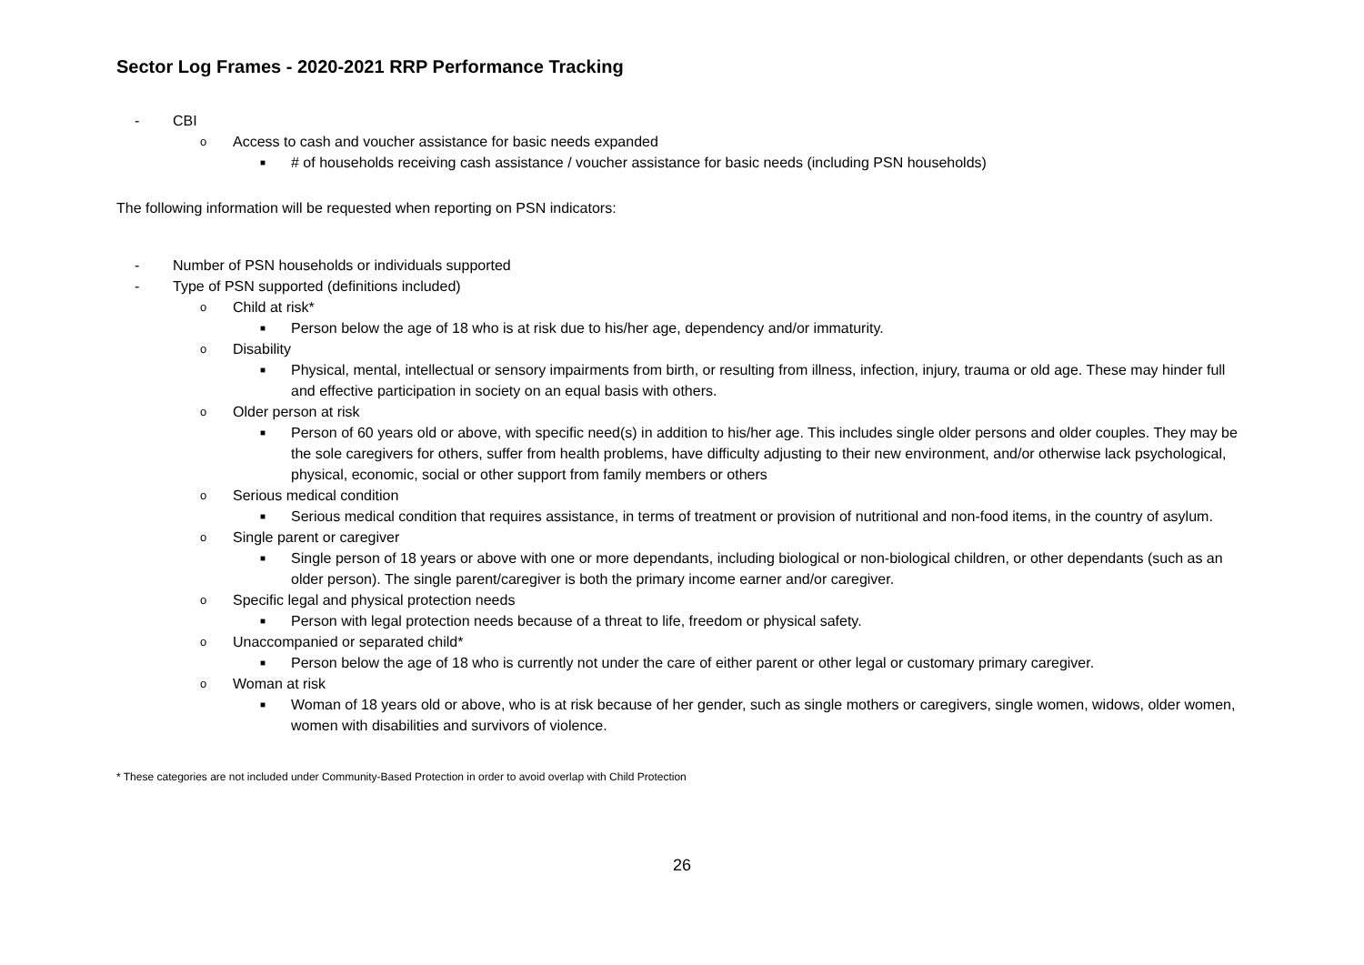Sector Log Frames - 2020-2021 RRP Performance Tracking
- CBI
o Access to cash and voucher assistance for basic needs expanded
■ # of households receiving cash assistance / voucher assistance for basic needs (including PSN households)
The following information will be requested when reporting on PSN indicators:
- Number of PSN households or individuals supported
- Type of PSN supported (definitions included)
o Child at risk*
■ Person below the age of 18 who is at risk due to his/her age, dependency and/or immaturity.
o Disability
■ Physical, mental, intellectual or sensory impairments from birth, or resulting from illness, infection, injury, trauma or old age. These may hinder full and effective participation in society on an equal basis with others.
o Older person at risk
■ Person of 60 years old or above, with specific need(s) in addition to his/her age. This includes single older persons and older couples. They may be the sole caregivers for others, suffer from health problems, have difficulty adjusting to their new environment, and/or otherwise lack psychological, physical, economic, social or other support from family members or others
o Serious medical condition
■ Serious medical condition that requires assistance, in terms of treatment or provision of nutritional and non-food items, in the country of asylum.
o Single parent or caregiver
■ Single person of 18 years or above with one or more dependants, including biological or non-biological children, or other dependants (such as an older person). The single parent/caregiver is both the primary income earner and/or caregiver.
o Specific legal and physical protection needs
■ Person with legal protection needs because of a threat to life, freedom or physical safety.
o Unaccompanied or separated child*
■ Person below the age of 18 who is currently not under the care of either parent or other legal or customary primary caregiver.
o Woman at risk
■ Woman of 18 years old or above, who is at risk because of her gender, such as single mothers or caregivers, single women, widows, older women, women with disabilities and survivors of violence.
* These categories are not included under Community-Based Protection in order to avoid overlap with Child Protection
26